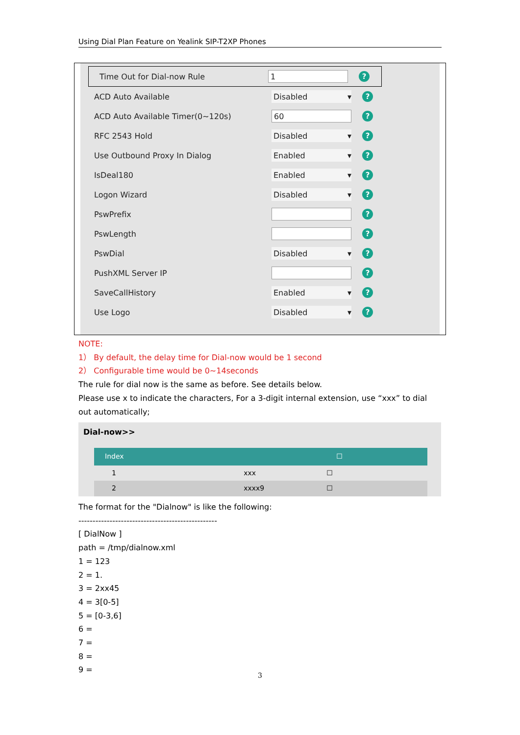Using Dial Plan Feature on Yealink SIP-T2XP Phones
Time Out for Dial-now Rule 1?
ACD Auto Available Disabled ▾?
ACD Auto Available Timer(0~120s) 60?
RFC 2543 Hold Disabled ▾?
Use Outbound Proxy In Dialog Enabled ▾?
IsDeal180 Enabled ▾?
Logon Wizard Disabled ▾?
PswPrefix ?
PswLength ?
PswDial Disabled ▾?
PushXML Server IP ?
SaveCallHistory Enabled ▾?
Use Logo Disabled ▾?
NOTE:
1） By default, the delay time for Dial-now would be 1 second
2） Configurable time would be 0~14seconds
The rule for dial now is the same as before. See details below.
Please use x to indicate the characters, For a 3-digit internal extension, use “xxx” to dial out automatically;
Dial-now>>
| Index | | ☐ |
| --- | --- | --- |
| 1 | xxx | ☐ |
| 2 | xxxx9 | ☐ |
The format for the "Dialnow" is like the following:
-------------------------------------------------
[ DialNow ]
path = /tmp/dialnow.xml
1 = 123
2 = 1.
3 = 2xx45
4 = 3[0-5]
5 = [0-3,6]
6 =
7 =
8 =
9 =
3